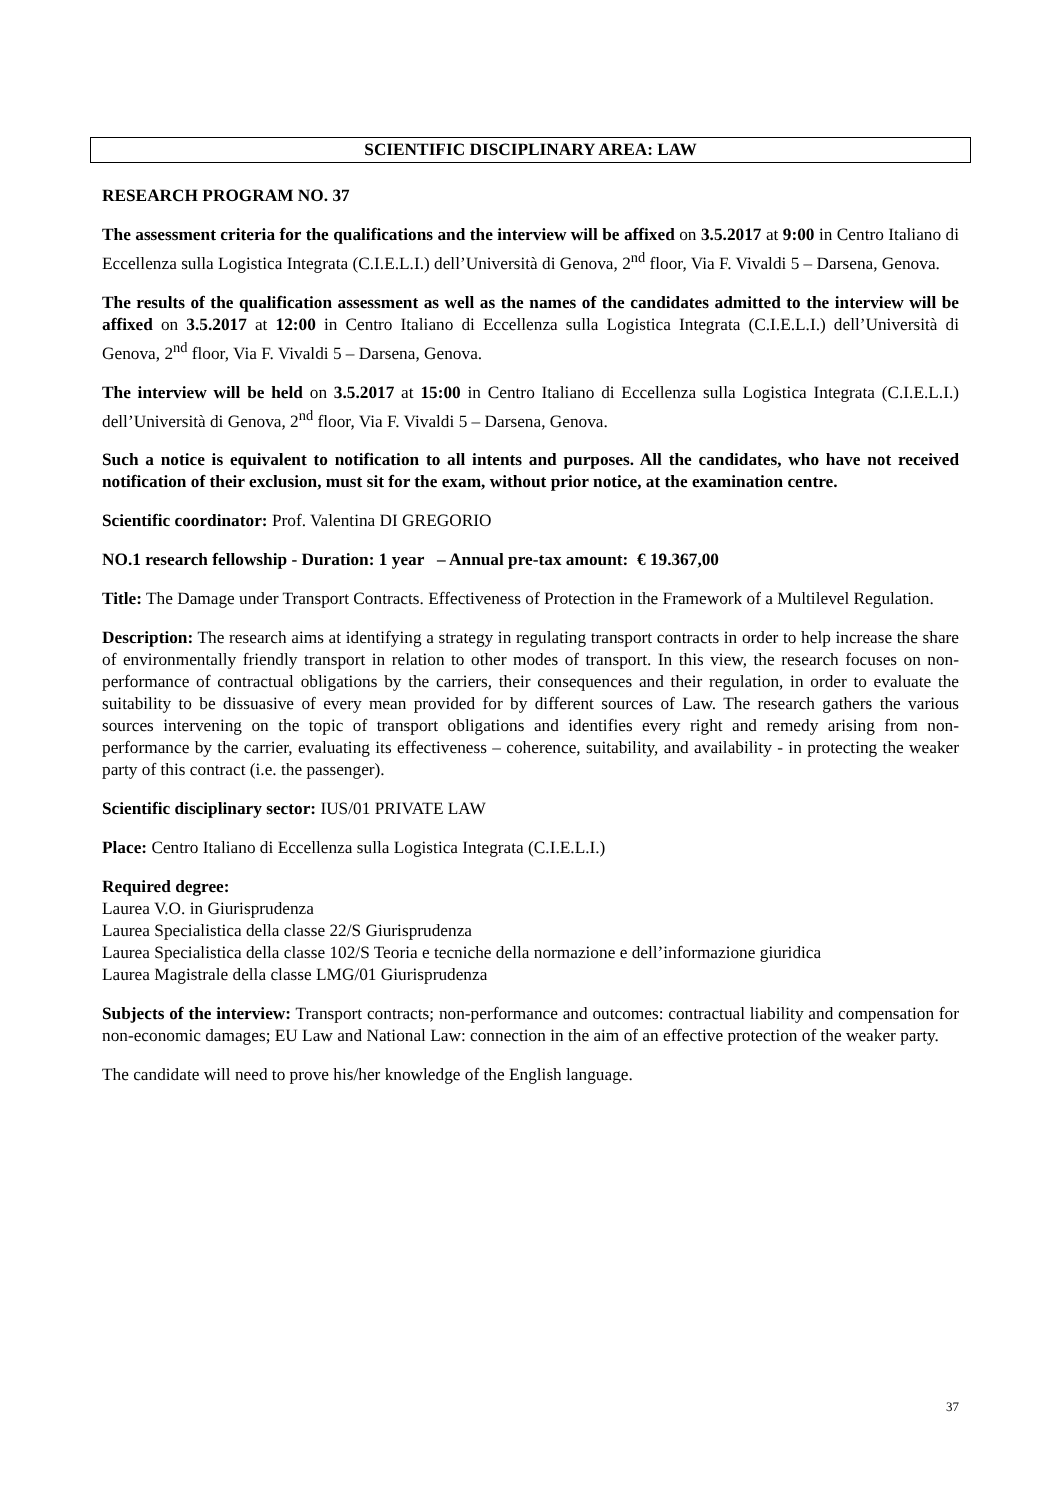SCIENTIFIC DISCIPLINARY AREA: LAW
RESEARCH PROGRAM NO. 37
The assessment criteria for the qualifications and the interview will be affixed on 3.5.2017 at 9:00 in Centro Italiano di Eccellenza sulla Logistica Integrata (C.I.E.L.I.) dell’Università di Genova, 2<sup>nd</sup> floor, Via F. Vivaldi 5 – Darsena, Genova.
The results of the qualification assessment as well as the names of the candidates admitted to the interview will be affixed on 3.5.2017 at 12:00 in Centro Italiano di Eccellenza sulla Logistica Integrata (C.I.E.L.I.) dell’Università di Genova, 2<sup>nd</sup> floor, Via F. Vivaldi 5 – Darsena, Genova.
The interview will be held on 3.5.2017 at 15:00 in Centro Italiano di Eccellenza sulla Logistica Integrata (C.I.E.L.I.) dell’Università di Genova, 2<sup>nd</sup> floor, Via F. Vivaldi 5 – Darsena, Genova.
Such a notice is equivalent to notification to all intents and purposes. All the candidates, who have not received notification of their exclusion, must sit for the exam, without prior notice, at the examination centre.
Scientific coordinator: Prof. Valentina DI GREGORIO
NO.1 research fellowship - Duration: 1 year – Annual pre-tax amount: € 19.367,00
Title: The Damage under Transport Contracts. Effectiveness of Protection in the Framework of a Multilevel Regulation.
Description: The research aims at identifying a strategy in regulating transport contracts in order to help increase the share of environmentally friendly transport in relation to other modes of transport. In this view, the research focuses on non-performance of contractual obligations by the carriers, their consequences and their regulation, in order to evaluate the suitability to be dissuasive of every mean provided for by different sources of Law. The research gathers the various sources intervening on the topic of transport obligations and identifies every right and remedy arising from non-performance by the carrier, evaluating its effectiveness – coherence, suitability, and availability - in protecting the weaker party of this contract (i.e. the passenger).
Scientific disciplinary sector: IUS/01 PRIVATE LAW
Place: Centro Italiano di Eccellenza sulla Logistica Integrata (C.I.E.L.I.)
Required degree:
Laurea V.O. in Giurisprudenza
Laurea Specialistica della classe 22/S Giurisprudenza
Laurea Specialistica della classe 102/S Teoria e tecniche della normazione e dell’informazione giuridica
Laurea Magistrale della classe LMG/01 Giurisprudenza
Subjects of the interview: Transport contracts; non-performance and outcomes: contractual liability and compensation for non-economic damages; EU Law and National Law: connection in the aim of an effective protection of the weaker party.
The candidate will need to prove his/her knowledge of the English language.
37